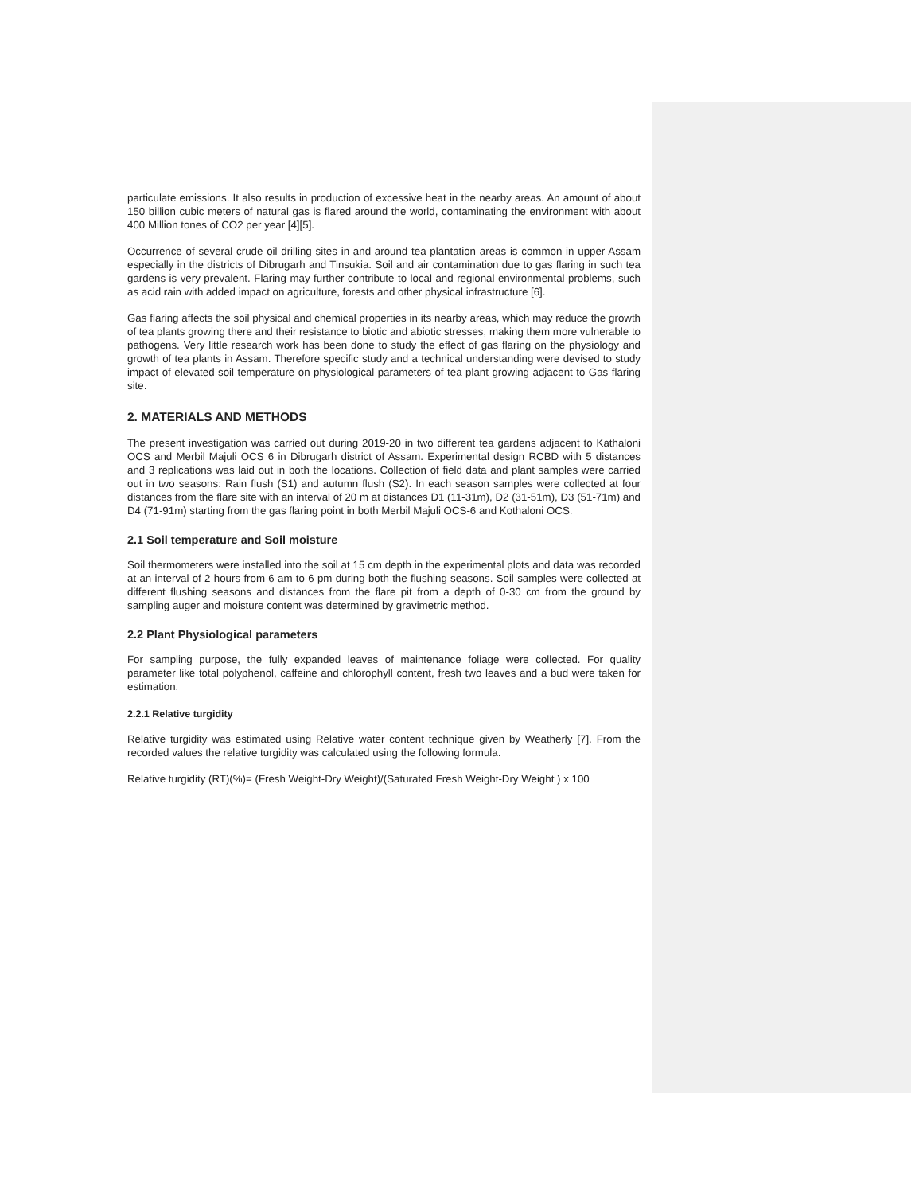particulate emissions. It also results in production of excessive heat in the nearby areas. An amount of about 150 billion cubic meters of natural gas is flared around the world, contaminating the environment with about 400 Million tones of CO2 per year [4][5].
Occurrence of several crude oil drilling sites in and around tea plantation areas is common in upper Assam especially in the districts of Dibrugarh and Tinsukia. Soil and air contamination due to gas flaring in such tea gardens is very prevalent. Flaring may further contribute to local and regional environmental problems, such as acid rain with added impact on agriculture, forests and other physical infrastructure [6].
Gas flaring affects the soil physical and chemical properties in its nearby areas, which may reduce the growth of tea plants growing there and their resistance to biotic and abiotic stresses, making them more vulnerable to pathogens. Very little research work has been done to study the effect of gas flaring on the physiology and growth of tea plants in Assam. Therefore specific study and a technical understanding were devised to study impact of elevated soil temperature on physiological parameters of tea plant growing adjacent to Gas flaring site.
2. MATERIALS AND METHODS
The present investigation was carried out during 2019-20 in two different tea gardens adjacent to Kathaloni OCS and Merbil Majuli OCS 6 in Dibrugarh district of Assam. Experimental design RCBD with 5 distances and 3 replications was laid out in both the locations. Collection of field data and plant samples were carried out in two seasons: Rain flush (S1) and autumn flush (S2). In each season samples were collected at four distances from the flare site with an interval of 20 m at distances D1 (11-31m), D2 (31-51m), D3 (51-71m) and D4 (71-91m) starting from the gas flaring point in both Merbil Majuli OCS-6 and Kothaloni OCS.
2.1 Soil temperature and Soil moisture
Soil thermometers were installed into the soil at 15 cm depth in the experimental plots and data was recorded at an interval of 2 hours from 6 am to 6 pm during both the flushing seasons. Soil samples were collected at different flushing seasons and distances from the flare pit from a depth of 0-30 cm from the ground by sampling auger and moisture content was determined by gravimetric method.
2.2 Plant Physiological parameters
For sampling purpose, the fully expanded leaves of maintenance foliage were collected. For quality parameter like total polyphenol, caffeine and chlorophyll content, fresh two leaves and a bud were taken for estimation.
2.2.1 Relative turgidity
Relative turgidity was estimated using Relative water content technique given by Weatherly [7]. From the recorded values the relative turgidity was calculated using the following formula.
Relative turgidity (RT)(%)= (Fresh Weight-Dry Weight)/(Saturated Fresh Weight-Dry Weight ) x 100